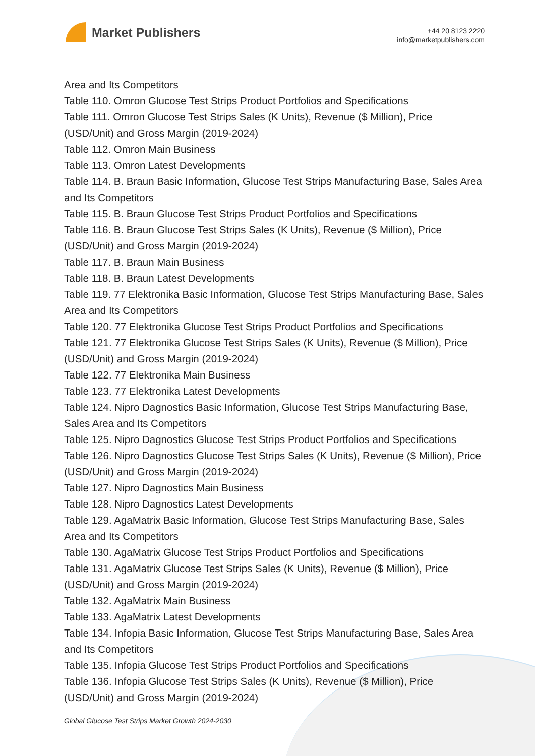Market Publishers
+44 20 8123 2220
info@marketpublishers.com
Area and Its Competitors
Table 110. Omron Glucose Test Strips Product Portfolios and Specifications
Table 111. Omron Glucose Test Strips Sales (K Units), Revenue ($ Million), Price (USD/Unit) and Gross Margin (2019-2024)
Table 112. Omron Main Business
Table 113. Omron Latest Developments
Table 114. B. Braun Basic Information, Glucose Test Strips Manufacturing Base, Sales Area and Its Competitors
Table 115. B. Braun Glucose Test Strips Product Portfolios and Specifications
Table 116. B. Braun Glucose Test Strips Sales (K Units), Revenue ($ Million), Price (USD/Unit) and Gross Margin (2019-2024)
Table 117. B. Braun Main Business
Table 118. B. Braun Latest Developments
Table 119. 77 Elektronika Basic Information, Glucose Test Strips Manufacturing Base, Sales Area and Its Competitors
Table 120. 77 Elektronika Glucose Test Strips Product Portfolios and Specifications
Table 121. 77 Elektronika Glucose Test Strips Sales (K Units), Revenue ($ Million), Price (USD/Unit) and Gross Margin (2019-2024)
Table 122. 77 Elektronika Main Business
Table 123. 77 Elektronika Latest Developments
Table 124. Nipro Dagnostics Basic Information, Glucose Test Strips Manufacturing Base, Sales Area and Its Competitors
Table 125. Nipro Dagnostics Glucose Test Strips Product Portfolios and Specifications
Table 126. Nipro Dagnostics Glucose Test Strips Sales (K Units), Revenue ($ Million), Price (USD/Unit) and Gross Margin (2019-2024)
Table 127. Nipro Dagnostics Main Business
Table 128. Nipro Dagnostics Latest Developments
Table 129. AgaMatrix Basic Information, Glucose Test Strips Manufacturing Base, Sales Area and Its Competitors
Table 130. AgaMatrix Glucose Test Strips Product Portfolios and Specifications
Table 131. AgaMatrix Glucose Test Strips Sales (K Units), Revenue ($ Million), Price (USD/Unit) and Gross Margin (2019-2024)
Table 132. AgaMatrix Main Business
Table 133. AgaMatrix Latest Developments
Table 134. Infopia Basic Information, Glucose Test Strips Manufacturing Base, Sales Area and Its Competitors
Table 135. Infopia Glucose Test Strips Product Portfolios and Specifications
Table 136. Infopia Glucose Test Strips Sales (K Units), Revenue ($ Million), Price (USD/Unit) and Gross Margin (2019-2024)
Global Glucose Test Strips Market Growth 2024-2030